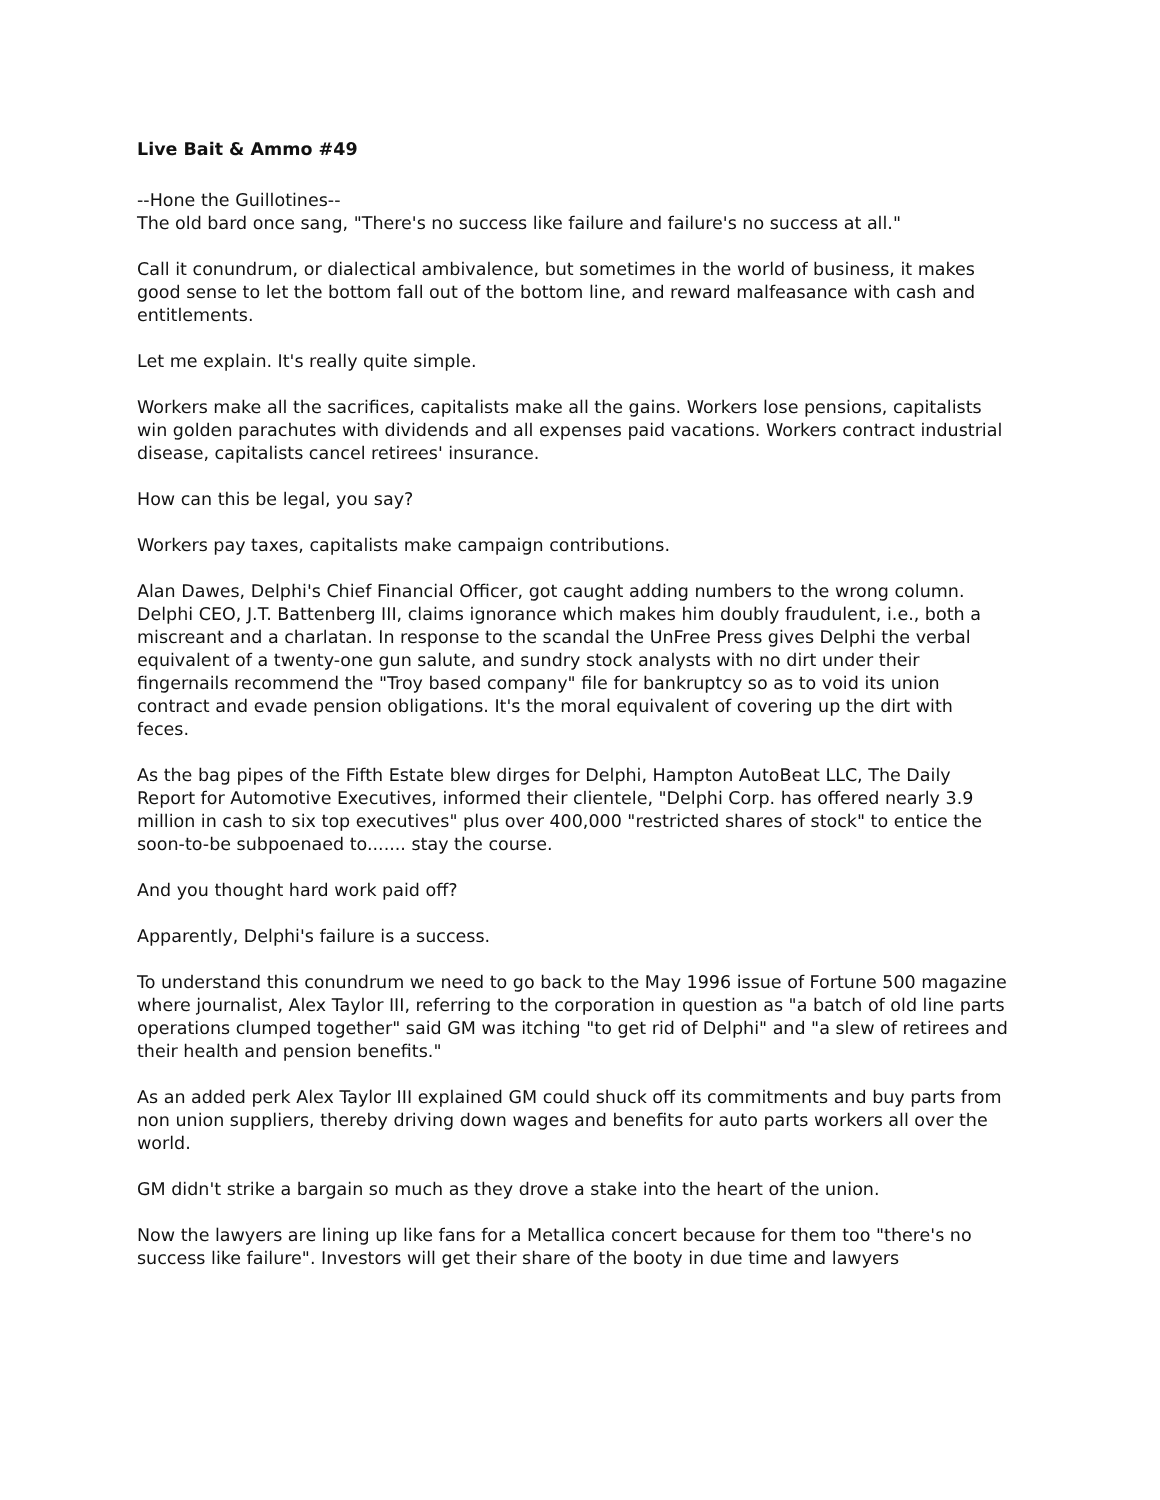Live Bait & Ammo #49
--Hone the Guillotines--
The old bard once sang, "There's no success like failure and failure's no success at all."
Call it conundrum, or dialectical ambivalence, but sometimes in the world of business, it makes good sense to let the bottom fall out of the bottom line, and reward malfeasance with cash and entitlements.
Let me explain. It's really quite simple.
Workers make all the sacrifices, capitalists make all the gains. Workers lose pensions, capitalists win golden parachutes with dividends and all expenses paid vacations. Workers contract industrial disease, capitalists cancel retirees' insurance.
How can this be legal, you say?
Workers pay taxes, capitalists make campaign contributions.
Alan Dawes, Delphi's Chief Financial Officer, got caught adding numbers to the wrong column. Delphi CEO, J.T. Battenberg III, claims ignorance which makes him doubly fraudulent, i.e., both a miscreant and a charlatan. In response to the scandal the UnFree Press gives Delphi the verbal equivalent of a twenty-one gun salute, and sundry stock analysts with no dirt under their fingernails recommend the "Troy based company" file for bankruptcy so as to void its union contract and evade pension obligations. It's the moral equivalent of covering up the dirt with feces.
As the bag pipes of the Fifth Estate blew dirges for Delphi, Hampton AutoBeat LLC, The Daily Report for Automotive Executives, informed their clientele, "Delphi Corp. has offered nearly 3.9 million in cash to six top executives" plus over 400,000 "restricted shares of stock" to entice the soon-to-be subpoenaed to....... stay the course.
And you thought hard work paid off?
Apparently, Delphi's failure is a success.
To understand this conundrum we need to go back to the May 1996 issue of Fortune 500 magazine where journalist, Alex Taylor III, referring to the corporation in question as "a batch of old line parts operations clumped together" said GM was itching "to get rid of Delphi" and "a slew of retirees and their health and pension benefits."
As an added perk Alex Taylor III explained GM could shuck off its commitments and buy parts from non union suppliers, thereby driving down wages and benefits for auto parts workers all over the world.
GM didn't strike a bargain so much as they drove a stake into the heart of the union.
Now the lawyers are lining up like fans for a Metallica concert because for them too "there's no success like failure". Investors will get their share of the booty in due time and lawyers